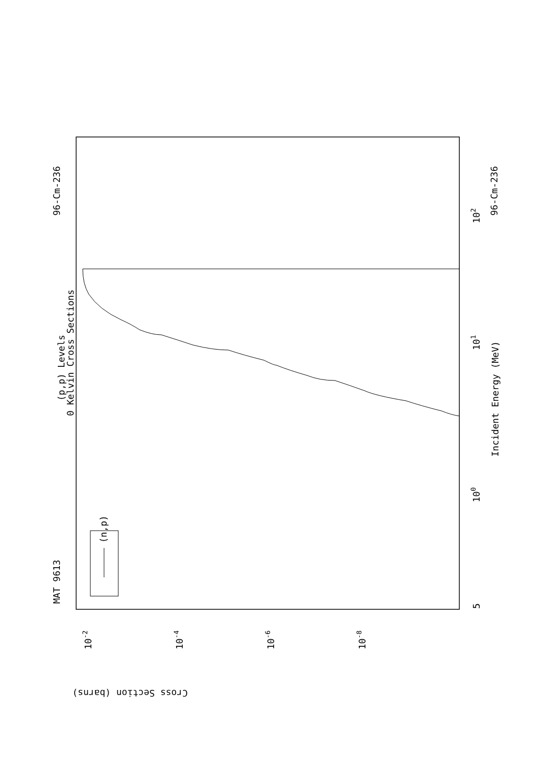MAT 9613
96-Cm-236
96-Cm-236
(p,p) Levels
0 Kelvin Cross Sections
(n,p)
Incident Energy (MeV)
Cross Section (barns)
102
101
100
5
10-2
10-4
10-6
10-8